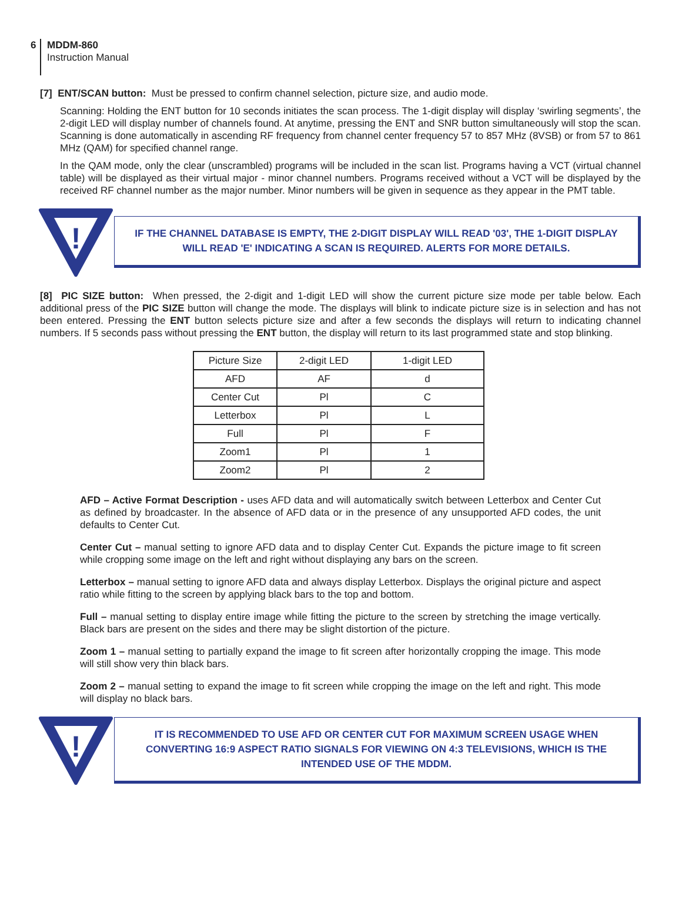6 MDDM-860
Instruction Manual
[7] ENT/SCAN button: Must be pressed to confirm channel selection, picture size, and audio mode.
Scanning: Holding the ENT button for 10 seconds initiates the scan process. The 1-digit display will display ‘swirling segments’, the 2-digit LED will display number of channels found. At anytime, pressing the ENT and SNR button simultaneously will stop the scan. Scanning is done automatically in ascending RF frequency from channel center frequency 57 to 857 MHz (8VSB) or from 57 to 861 MHz (QAM) for specified channel range.
In the QAM mode, only the clear (unscrambled) programs will be included in the scan list. Programs having a VCT (virtual channel table) will be displayed as their virtual major - minor channel numbers. Programs received without a VCT will be displayed by the received RF channel number as the major number. Minor numbers will be given in sequence as they appear in the PMT table.
!
IF THE CHANNEL DATABASE IS EMPTY, THE 2-DIGIT DISPLAY WILL READ '03', THE 1-DIGIT DISPLAY WILL READ 'E' INDICATING A SCAN IS REQUIRED. ALERTS FOR MORE DETAILS.
[8] PIC SIZE button: When pressed, the 2-digit and 1-digit LED will show the current picture size mode per table below. Each additional press of the PIC SIZE button will change the mode. The displays will blink to indicate picture size is in selection and has not been entered. Pressing the ENT button selects picture size and after a few seconds the displays will return to indicating channel numbers. If 5 seconds pass without pressing the ENT button, the display will return to its last programmed state and stop blinking.
| Picture Size | 2-digit LED | 1-digit LED |
| AFD | AF | d |
| Center Cut | Pl | C |
| Letterbox | Pl | L |
| Full | Pl | F |
| Zoom1 | Pl | 1 |
| Zoom2 | Pl | 2 |
AFD – Active Format Description - uses AFD data and will automatically switch between Letterbox and Center Cut as defined by broadcaster. In the absence of AFD data or in the presence of any unsupported AFD codes, the unit defaults to Center Cut.
Center Cut – manual setting to ignore AFD data and to display Center Cut. Expands the picture image to fit screen while cropping some image on the left and right without displaying any bars on the screen.
Letterbox – manual setting to ignore AFD data and always display Letterbox. Displays the original picture and aspect ratio while fitting to the screen by applying black bars to the top and bottom.
Full – manual setting to display entire image while fitting the picture to the screen by stretching the image vertically. Black bars are present on the sides and there may be slight distortion of the picture.
Zoom 1 – manual setting to partially expand the image to fit screen after horizontally cropping the image. This mode will still show very thin black bars.
Zoom 2 – manual setting to expand the image to fit screen while cropping the image on the left and right. This mode will display no black bars.
!
IT IS RECOMMENDED TO USE AFD OR CENTER CUT FOR MAXIMUM SCREEN USAGE WHEN CONVERTING 16:9 ASPECT RATIO SIGNALS FOR VIEWING ON 4:3 TELEVISIONS, WHICH IS THE INTENDED USE OF THE MDDM.